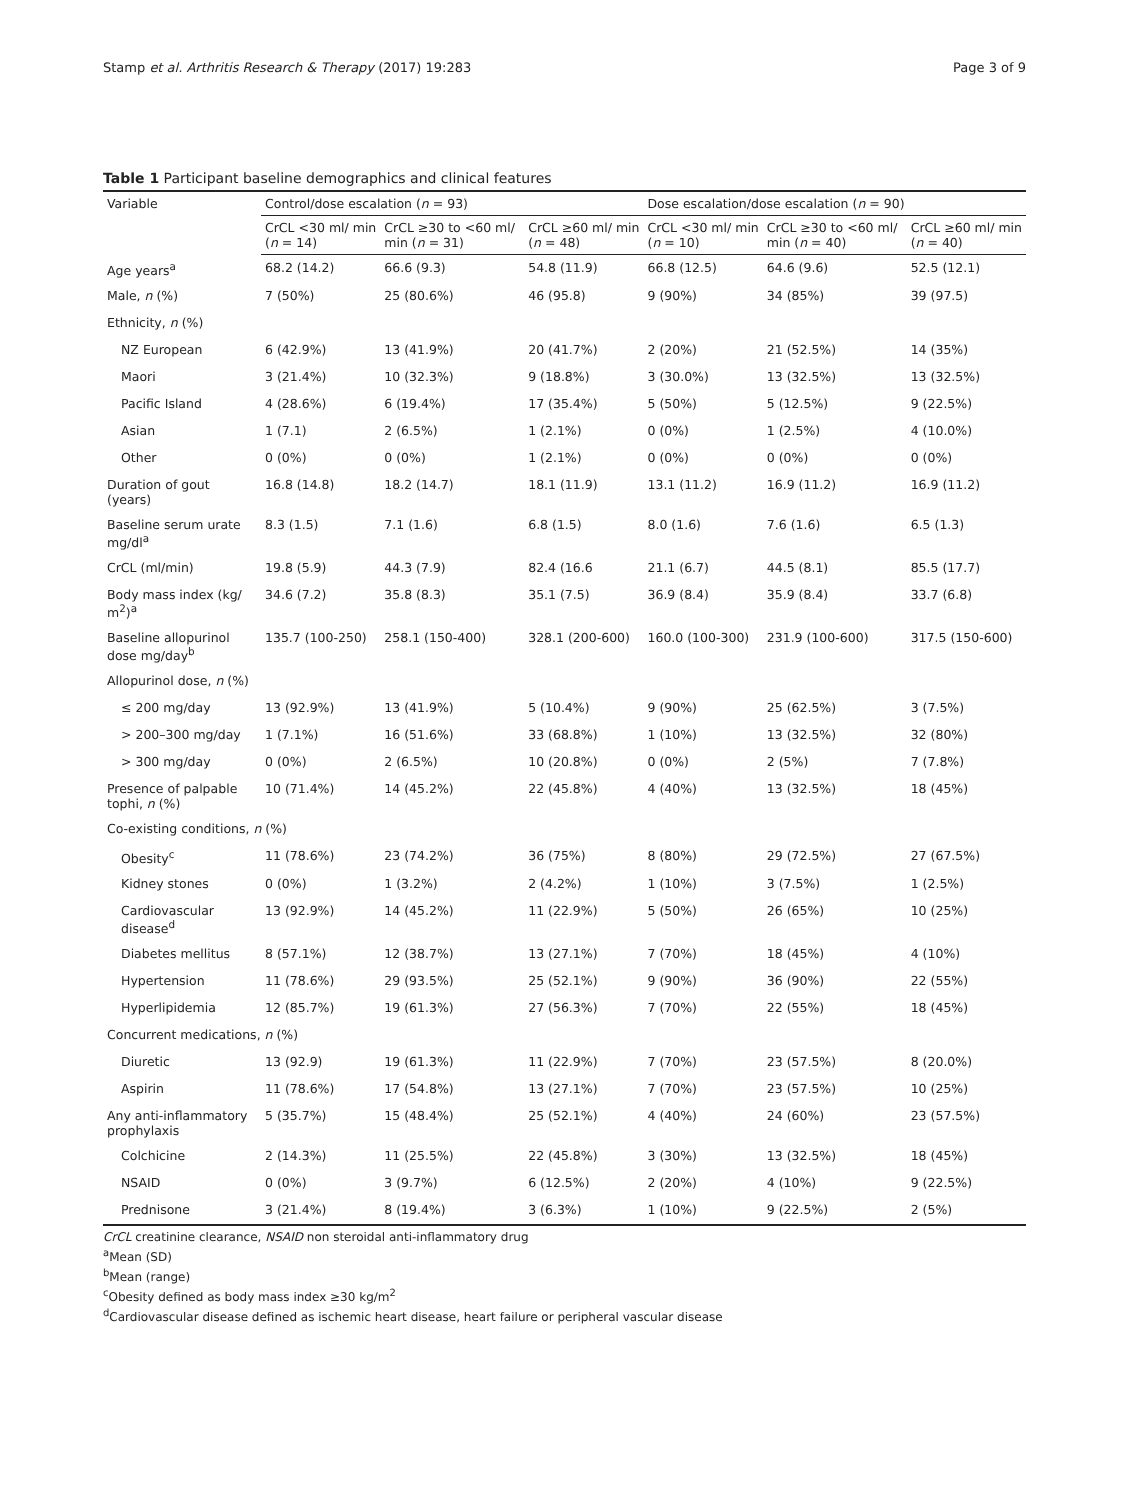Stamp et al. Arthritis Research & Therapy (2017) 19:283 Page 3 of 9
Table 1 Participant baseline demographics and clinical features
| Variable | Control/dose escalation ( n = 93) | | | Dose escalation/dose escalation ( n = 90) | | |
| --- | --- | --- | --- | --- | --- | --- |
| | CrCL <30 ml/ min ( n = 14) | CrCL ≥30 to <60 ml/ min ( n = 31) | CrCL ≥60 ml/ min ( n = 48) | CrCL <30 ml/ min ( n = 10) | CrCL ≥30 to <60 ml/ min ( n = 40) | CrCL ≥60 ml/ min ( n = 40) |
| Age years<sup>a</sup> | 68.2 (14.2) | 66.6 (9.3) | 54.8 (11.9) | 66.8 (12.5) | 64.6 (9.6) | 52.5 (12.1) |
| Male, n (%) | 7 (50%) | 25 (80.6%) | 46 (95.8) | 9 (90%) | 34 (85%) | 39 (97.5) |
| Ethnicity, n (%) | | | | | | |
| NZ European | 6 (42.9%) | 13 (41.9%) | 20 (41.7%) | 2 (20%) | 21 (52.5%) | 14 (35%) |
| Maori | 3 (21.4%) | 10 (32.3%) | 9 (18.8%) | 3 (30.0%) | 13 (32.5%) | 13 (32.5%) |
| Pacific Island | 4 (28.6%) | 6 (19.4%) | 17 (35.4%) | 5 (50%) | 5 (12.5%) | 9 (22.5%) |
| Asian | 1 (7.1) | 2 (6.5%) | 1 (2.1%) | 0 (0%) | 1 (2.5%) | 4 (10.0%) |
| Other | 0 (0%) | 0 (0%) | 1 (2.1%) | 0 (0%) | 0 (0%) | 0 (0%) |
| Duration of gout (years) | 16.8 (14.8) | 18.2 (14.7) | 18.1 (11.9) | 13.1 (11.2) | 16.9 (11.2) | 16.9 (11.2) |
| Baseline serum urate mg/dl<sup>a</sup> | 8.3 (1.5) | 7.1 (1.6) | 6.8 (1.5) | 8.0 (1.6) | 7.6 (1.6) | 6.5 (1.3) |
| CrCL (ml/min) | 19.8 (5.9) | 44.3 (7.9) | 82.4 (16.6 | 21.1 (6.7) | 44.5 (8.1) | 85.5 (17.7) |
| Body mass index (kg/ m<sup>2</sup>)<sup>a</sup> | 34.6 (7.2) | 35.8 (8.3) | 35.1 (7.5) | 36.9 (8.4) | 35.9 (8.4) | 33.7 (6.8) |
| Baseline allopurinol dose mg/day<sup>b</sup> | 135.7 (100-250) | 258.1 (150-400) | 328.1 (200-600) | 160.0 (100-300) | 231.9 (100-600) | 317.5 (150-600) |
| Allopurinol dose, n (%) | | | | | | |
| ≤ 200 mg/day | 13 (92.9%) | 13 (41.9%) | 5 (10.4%) | 9 (90%) | 25 (62.5%) | 3 (7.5%) |
| > 200–300 mg/day | 1 (7.1%) | 16 (51.6%) | 33 (68.8%) | 1 (10%) | 13 (32.5%) | 32 (80%) |
| > 300 mg/day | 0 (0%) | 2 (6.5%) | 10 (20.8%) | 0 (0%) | 2 (5%) | 7 (7.8%) |
| Presence of palpable tophi, n (%) | 10 (71.4%) | 14 (45.2%) | 22 (45.8%) | 4 (40%) | 13 (32.5%) | 18 (45%) |
| Co-existing conditions, n (%) | | | | | | |
| Obesity<sup>c</sup> | 11 (78.6%) | 23 (74.2%) | 36 (75%) | 8 (80%) | 29 (72.5%) | 27 (67.5%) |
| Kidney stones | 0 (0%) | 1 (3.2%) | 2 (4.2%) | 1 (10%) | 3 (7.5%) | 1 (2.5%) |
| Cardiovascular disease<sup>d</sup> | 13 (92.9%) | 14 (45.2%) | 11 (22.9%) | 5 (50%) | 26 (65%) | 10 (25%) |
| Diabetes mellitus | 8 (57.1%) | 12 (38.7%) | 13 (27.1%) | 7 (70%) | 18 (45%) | 4 (10%) |
| Hypertension | 11 (78.6%) | 29 (93.5%) | 25 (52.1%) | 9 (90%) | 36 (90%) | 22 (55%) |
| Hyperlipidemia | 12 (85.7%) | 19 (61.3%) | 27 (56.3%) | 7 (70%) | 22 (55%) | 18 (45%) |
| Concurrent medications, n (%) | | | | | | |
| Diuretic | 13 (92.9) | 19 (61.3%) | 11 (22.9%) | 7 (70%) | 23 (57.5%) | 8 (20.0%) |
| Aspirin | 11 (78.6%) | 17 (54.8%) | 13 (27.1%) | 7 (70%) | 23 (57.5%) | 10 (25%) |
| Any anti-inflammatory prophylaxis | 5 (35.7%) | 15 (48.4%) | 25 (52.1%) | 4 (40%) | 24 (60%) | 23 (57.5%) |
| Colchicine | 2 (14.3%) | 11 (25.5%) | 22 (45.8%) | 3 (30%) | 13 (32.5%) | 18 (45%) |
| NSAID | 0 (0%) | 3 (9.7%) | 6 (12.5%) | 2 (20%) | 4 (10%) | 9 (22.5%) |
| Prednisone | 3 (21.4%) | 8 (19.4%) | 3 (6.3%) | 1 (10%) | 9 (22.5%) | 2 (5%) |
CrCL creatinine clearance, NSAID non steroidal anti-inflammatory drug
<sup>a</sup> Mean (SD)
<sup>b</sup> Mean (range)
<sup>c</sup> Obesity defined as body mass index ≥30 kg/m<sup>2</sup>
<sup>d</sup> Cardiovascular disease defined as ischemic heart disease, heart failure or peripheral vascular disease